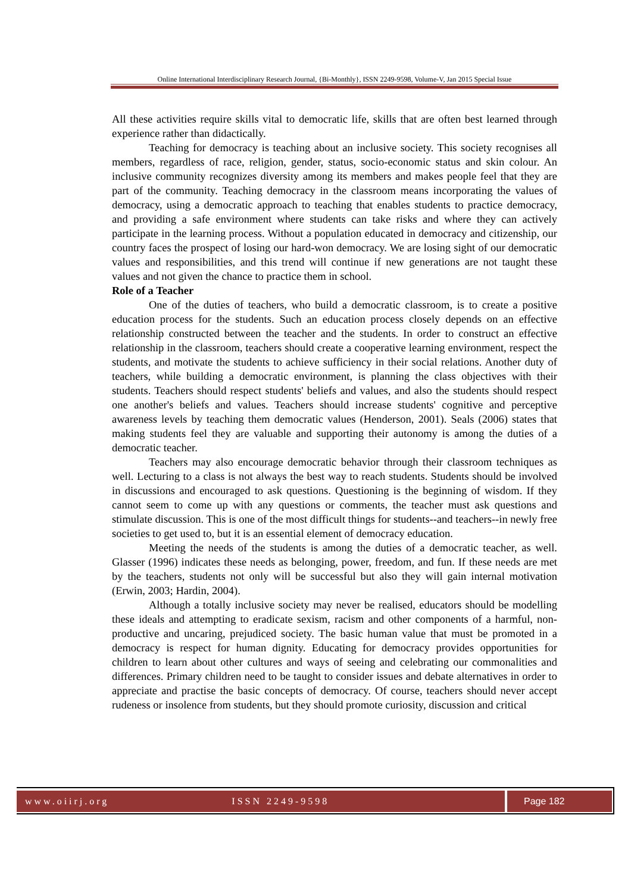Online International Interdisciplinary Research Journal, {Bi-Monthly}, ISSN 2249-9598, Volume-V, Jan 2015 Special Issue
All these activities require skills vital to democratic life, skills that are often best learned through experience rather than didactically.
Teaching for democracy is teaching about an inclusive society. This society recognises all members, regardless of race, religion, gender, status, socio-economic status and skin colour. An inclusive community recognizes diversity among its members and makes people feel that they are part of the community. Teaching democracy in the classroom means incorporating the values of democracy, using a democratic approach to teaching that enables students to practice democracy, and providing a safe environment where students can take risks and where they can actively participate in the learning process. Without a population educated in democracy and citizenship, our country faces the prospect of losing our hard-won democracy. We are losing sight of our democratic values and responsibilities, and this trend will continue if new generations are not taught these values and not given the chance to practice them in school.
Role of a Teacher
One of the duties of teachers, who build a democratic classroom, is to create a positive education process for the students. Such an education process closely depends on an effective relationship constructed between the teacher and the students. In order to construct an effective relationship in the classroom, teachers should create a cooperative learning environment, respect the students, and motivate the students to achieve sufficiency in their social relations. Another duty of teachers, while building a democratic environment, is planning the class objectives with their students. Teachers should respect students' beliefs and values, and also the students should respect one another's beliefs and values. Teachers should increase students' cognitive and perceptive awareness levels by teaching them democratic values (Henderson, 2001). Seals (2006) states that making students feel they are valuable and supporting their autonomy is among the duties of a democratic teacher.
Teachers may also encourage democratic behavior through their classroom techniques as well. Lecturing to a class is not always the best way to reach students. Students should be involved in discussions and encouraged to ask questions. Questioning is the beginning of wisdom. If they cannot seem to come up with any questions or comments, the teacher must ask questions and stimulate discussion. This is one of the most difficult things for students--and teachers--in newly free societies to get used to, but it is an essential element of democracy education.
Meeting the needs of the students is among the duties of a democratic teacher, as well. Glasser (1996) indicates these needs as belonging, power, freedom, and fun. If these needs are met by the teachers, students not only will be successful but also they will gain internal motivation (Erwin, 2003; Hardin, 2004).
Although a totally inclusive society may never be realised, educators should be modelling these ideals and attempting to eradicate sexism, racism and other components of a harmful, non-productive and uncaring, prejudiced society. The basic human value that must be promoted in a democracy is respect for human dignity. Educating for democracy provides opportunities for children to learn about other cultures and ways of seeing and celebrating our commonalities and differences. Primary children need to be taught to consider issues and debate alternatives in order to appreciate and practise the basic concepts of democracy. Of course, teachers should never accept rudeness or insolence from students, but they should promote curiosity, discussion and critical
www.oiirj.org ISSN 2249-9598 Page 182